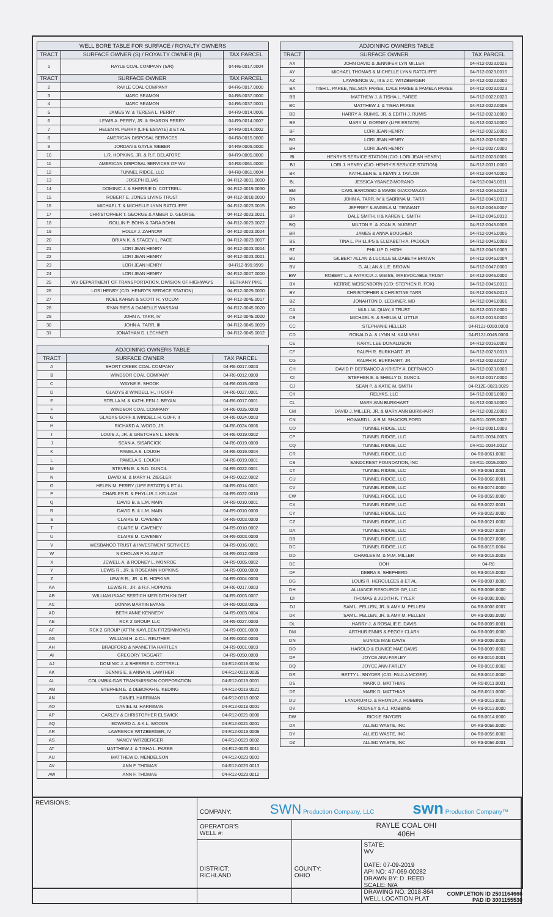| WELL BORE TABLE FOR SURFACE / ROYALTY OWNERS | | |
| --- | --- | --- |
| TRACT | SURFACE OWNER (S) / ROYALTY OWNER (R) | TAX PARCEL |
| 1 | RAYLE COAL COMPANY (S/R) | 04-R6-0017.0004 |
| TRACT | SURFACE OWNER | TAX PARCEL |
| 2 | RAYLE COAL COMPANY | 04-R6-0017.0000 |
| 3 | MARC SEAMON | 04-R6-0037.0000 |
| 4 | MARC SEAMON | 04-R6-0037.0001 |
| 5 | JAMES W. & TERESA L. PERRY | 04-R9-0014.0006 |
| 6 | LEWIS A. PERRY, JR. & SHARON PERRY | 04-R9-0014.0007 |
| 7 | HELEN M. PERRY (LIFE ESTATE) & ET AL | 04-R9-0014.0002 |
| 8 | AMERICAN DISPOSAL SERVICES | 04-R8-0015.0000 |
| 9 | JORDAN & GAYLE WEBER | 04-R9-0009.0000 |
| 10 | L.R. HOPKINS, JR. & R.F. DELATORE | 04-R9-0005.0000 |
| 11 | AMERICAN DISPOSAL SERVICES OF WV | 04-R8-0061.0000 |
| 12 | TUNNEL RIDGE, LLC | 04-R8-0061.0004 |
| 13 | JOSEPH ELIAS | 04-R12-0001.0000 |
| 14 | DOMINIC J. & SHERRIE D. COTTRELL | 04-R12-0019.0030 |
| 15 | ROBERT E. JONES LIVING TRUST | 04-R12-0018.0000 |
| 16 | MICHAEL T. & MICHELLE LYNN RATCLIFFE | 04-R12-0023.0015 |
| 17 | CHRISTOPHER T. GEORGE & AMBER D. GEORGE | 04-R12-0023.0021 |
| 18 | ROLLIN P. BOHN & TARA BOHN | 04-R12-0023.0022 |
| 19 | HOLLY J. ZAHNOW | 04-R12-0023.0024 |
| 20 | BRIAN K. & STACEY L. PAGE | 04-R12-0023.0007 |
| 21 | LORI JEAN HENRY | 04-R12-0023.0014 |
| 22 | LORI JEAN HENRY | 04-R12-0023.0001 |
| 23 | LORI JEAN HENRY | 04-R12-999.9999 |
| 24 | LORI JEAN HENRY | 04-R12-0007.0000 |
| 25 | WV DEPARTMENT OF TRANSPORTATION, DIVISION OF HIGHWAYS | BETHANY PIKE |
| 26 | LORI HENRY (C/O: HENRY'S SERVICE STATION) | 04-R12-0029.0000 |
| 27 | NOEL KAREN & SCOTT R. YOCUM | 04-R12-0045.0017 |
| 28 | RYAN RIES & DANIELLE WASSAM | 04-R12-0045.0020 |
| 29 | JOHN A. TARR, IV | 04-R12-0045.0000 |
| 30 | JOHN A. TARR, III | 04-R12-0045.0009 |
| 31 | JONATHAN D. LECHNER | 04-R12-0045.0012 |
| ADJOINING OWNERS TABLE | | |
| --- | --- | --- |
| TRACT | SURFACE OWNER | TAX PARCEL |
| A | SHORT CREEK COAL COMPANY | 04-R6-0017.0003 |
| B | WINDSOR COAL COMPANY | 04-R6-0012.0000 |
| C | WAYNE E. SHOOK | 04-R6-0015.0000 |
| D | GLADYS & WINDELL H., II GOFF | 04-R6-0027.0001 |
| E | STELLA M. & KATHLEEN J. BRYAN | 04-R6-0017.0001 |
| F | WINDSOR COAL COMPANY | 04-R6-0025.0000 |
| G | GLADYS GOFF & WINDELL H. GOFF, II | 04-R6-0024.0003 |
| H | RICHARD A. WOOD, JR. | 04-R6-0024.0006 |
| I | LOUIS J., JR. & GRETCHEN L. ENNIS | 04-R6-0019.0002 |
| J | SEAN A. SISARCICK | 04-R6-0019.0000 |
| K | PAMELA S. LOUGH | 04-R6-0019.0004 |
| L | PAMELA S. LOUGH | 04-R6-0019.0001 |
| M | STEVEN E. & S.D. DUNCIL | 04-R9-0022.0001 |
| N | DAVID M. & MARY H. ZIEGLER | 04-R9-0022.0002 |
| O | HELEN M. PERRY (LIFE ESTATE) & ET AL | 04-R9-0014.0001 |
| P | CHARLES R. & PHYLLIS J. KELLAM | 04-R9-0022.0010 |
| Q | DAVID B. & L.M. MAIN | 04-R9-0010.0001 |
| R | DAVID B. & L.M. MAIN | 04-R9-0010.0000 |
| S | CLAIRE M. CAVENEY | 04-R9-0003.0000 |
| T | CLAIRE M. CAVENEY | 04-R9-0010.0002 |
| U | CLAIRE M. CAVENEY | 04-R9-0003.0000 |
| V | WESBANCO TRUST & INVESTMENT SERVICES | 04-R9-0016.0001 |
| W | NICHOLAS P. KLAMUT | 04-R9-0012.0000 |
| X | JEWELL A. & RODNEY L. MONROE | 04-R9-0005.0002 |
| Y | LEWIS R., JR. & ROSEANN HOPKINS | 04-R9-0008.0000 |
| Z | LEWIS R., JR. & R. HOPKINS | 04-R9-0004.0000 |
| AA | LEWIS R., JR. & R.F. HOPKINS | 04-R6-0017.0003 |
| AB | WILLIAM ISAAC SERTICH MERIDITH KNIGHT | 04-R9-0003.0007 |
| AC | DONNA MARTIN EVANS | 04-R9-0003.0005 |
| AD | BETH ANNE KENNEDY | 04-R9-0003.0004 |
| AE | RCK 2 GROUP, LLC | 04-R9-0027.0000 |
| AF | RCK 2 GROUP (ATTN: KAYLEEN FITZSIMMONS) | 04-R9-0001.0000 |
| AG | WILLIAM H. & C.L. REUTHER | 04-R9-0002.0000 |
| AH | BRADFORD & NANNETTA HARTLEY | 04-R9-0001.0003 |
| AI | GREGORY TAGGART | 04-R9-0050.0000 |
| AJ | DOMINIC J. & SHERRIE D. COTTRELL | 04-R12-0019.0034 |
| AK | DENNIS E. & ANNA M. LAWTHER | 04-R12-0019.0035 |
| AL | COLUMBIA GAS TRANSMISSION CORPORATION | 04-R12-0019.0001 |
| AM | STEPHEN E. & DEBORAH E. KEDING | 04-R12-0019.0021 |
| AN | DANIEL HARRIMAN | 04-R12-0018.0002 |
| AO | DANIEL M. HARRIMAN | 04-R12-0018.0001 |
| AP | CARLEY & CHRISTOPHER ELSWICK | 04-R12-0021.0000 |
| AQ | EDWARD A. & K.L. WOODS | 04-R12-0021.0001 |
| AR | LAWRENCE WITZBERGER, IV | 04-R12-0019.0005 |
| AS | NANCY WITZBERGER | 04-R12-0023.0002 |
| AT | MATTHEW J. & TISHA L. PAREE | 04-R12-0023.0011 |
| AU | MATTHEW D. MENDELSON | 04-R12-0023.0001 |
| AV | ANN F. THOMAS | 04-R12-0023.0013 |
| AW | ANN F. THOMAS | 04-R12-0023.0012 |
| ADJOINING OWNERS TABLE | | |
| --- | --- | --- |
| TRACT | SURFACE OWNER | TAX PARCEL |
| AX | JOHN DAVID & JENNIFER LYN MILLER | 04-R12-0023.0026 |
| AY | MICHAEL THOMAS & MICHELLE LYNN RATCLIFFE | 04-R12-0023.0016 |
| AZ | LAWRENCE W., III & J.C. WITZBERGER | 04-R12-0022.0000 |
| BA | TISH L. PAREE, NELSON PAREE, DALE PAREE & PAMELA PAREE | 04-R12-0023.0023 |
| BB | MATTHEW J. & TISHA L. PAREE | 04-R12-0022.0020 |
| BC | MATTHEW J. & TISHA PAREE | 04-R12-0022.0006 |
| BD | HARRY A. RUMIS, JR. & EDITH J. RUMIS | 04-R12-0023.0000 |
| BE | MARY M. GORNEY (LIFE ESTATE) | 04-R12-0024.0000 |
| BF | LORI JEAN HENRY | 04-R12-0025.0000 |
| BG | LORI JEAN HENRY | 04-R12-0026.0000 |
| BH | LORI JEAN HENRY | 04-R12-0027.0000 |
| BI | HENRY'S SERVICE STATION (C/O: LORI JEAN HENRY) | 04-R12-0028.0001 |
| BJ | LORI J. HENRY (C/O: HENRY'S SERVICE STATION) | 04-R12-0031.0000 |
| BK | KATHLEEN E. & KEVIN J. TAYLOR | 04-R12-0044.0000 |
| BL | JESSICA YBANEZ-MORANO | 04-R12-0045.0011 |
| BM | CARL BAROSSO & MARIE GIACOMAZZA | 04-R12-0045.0019 |
| BN | JOHN A. TARR, IV & SABRINA M. TARR | 04-R12-0045.0013 |
| BO | JEFFREY & ANGELA M. TENNANT | 04-R12-0045.0007 |
| BP | DALE SMITH, II & KAREN L. SMITH | 04-R12-0045.0010 |
| BQ | MILTON E. & JOAN S. NUGENT | 04-R12-0045.0006 |
| BR | JAMES & ANNA BOUGHER | 04-R12-0045.0005 |
| BS | TINA L. PHILLIPS & ELIZABETH A. PADDEN | 04-R12-0045.0008 |
| BT | PHILLIP D. HIGH | 04-R12-0045.0003 |
| BU | GILBERT ALLAN & LUCILLE ELIZABETH BROWN | 04-R12-0045.0004 |
| BV | G. ALLAN & L.E. BROWN | 04-R12-0047.0000 |
| BW | ROBERT L. & PATRICIA J. WEISS, IRREVOCABLE TRUST | 04-R12-0046.0000 |
| BX | KERRIE WEISENBORN (C/O: STEPHEN R. FOX) | 04-R12-0045.0015 |
| BY | CHRISTOPHER & CHRISTINE TARR | 04-R12-0045.0014 |
| BZ | JONAHTON D. LECHNER, MD | 04-R12-0046.0001 |
| CA | MULL W. QUAY, II TRUST | 04-R12-0012.0000 |
| CB | MICHAEL S. & SHELIA M. LITTLE | 04-R12-0013.0000 |
| CC | STEPHANIE HELLER | 04-R12J-0050.0000 |
| CD | RONALD A. & LYNN M. KAMINSKI | 04-R12J-0045.0000 |
| CE | KARYL LEE DONALDSON | 04-R12-0016.0000 |
| CF | RALPH R. BURKHART, JR. | 04-R12-0023.0019 |
| CG | RALPH R. BURKHART, JR. | 04-R12-0023.0017 |
| CH | DAVID P. DEFRANCO & KRISTY A. DEFRANCO | 04-R12-0023.0003 |
| CI | STEPHEN E. & SHELLY D. DUNCIL | 04-R12-0017.0000 |
| CJ | SEAN P. & KATIE M. SMITH | 04-R12E-0023.0029 |
| CK | RELYKS, LLC | 04-R12-0005.0000 |
| CL | MARY ANN BURKHART | 04-R12-0004.0000 |
| CM | DAVID J. MILLER, JR. & MARY ANN BURKHART | 04-R12-0002.0000 |
| CN | HOWARD L. & B.M. SHACKELFORD | 04-R11-0035.0002 |
| CO | TUNNEL RIDGE, LLC | 04-R12-0001.0003 |
| CP | TUNNEL RIDGE, LLC | 04-R11-0034.0003 |
| CQ | TUNNEL RIDGE, LLC | 04-R11-0034.0012 |
| CR | TUNNEL RIDGE, LLC | 04-R8-0061.0002 |
| CS | SANDCREST FOUNDATION, INC | 04-R11-0015.0000 |
| CT | TUNNEL RIDGE, LLC | 04-R8-0061.0001 |
| CU | TUNNEL RIDGE, LLC | 04-R8-0060.0001 |
| CV | TUNNEL RIDGE, LLC | 04-R8-0074.0000 |
| CW | TUNNEL RIDGE, LLC | 04-R8-0059.0000 |
| CX | TUNNEL RIDGE, LLC | 04-R8-0022.0001 |
| CY | TUNNEL RIDGE, LLC | 04-R8-0022.0000 |
| CZ | TUNNEL RIDGE, LLC | 04-R8-0021.0002 |
| DA | TUNNEL RIDGE, LLC | 04-R8-0027.0007 |
| DB | TUNNEL RIDGE, LLC | 04-R8-0027.0006 |
| DC | TUNNEL RIDGE, LLC | 04-R8-0015.0004 |
| DD | CHARLES M. & M.M. MILLER | 04-R8-0015.0003 |
| DE | DOH | 04-R8 |
| DF | DEBRA S. SHEPHERD | 04-R8-0015.0002 |
| DG | LOUIS R. HERCULEES & ET AL | 04-R8-0007.0000 |
| DH | ALLIANCE RESOURCE GP, LLC | 04-R8-0006.0000 |
| DI | THOMAS & JUDITH K. TYLER | 04-R8-0008.0008 |
| DJ | SAM L. PELLEN, JR. & AMY M. PELLEN | 04-R8-0008.0007 |
| DK | SAM L. PELLEN, JR. & AMY M. PELLEN | 04-R8-0008.0000 |
| DL | HARRY J. & ROSALIE E. DAVIS | 04-R8-0009.0001 |
| DM | ARTHUR ENNIS & PEGGY CLARK | 04-R8-0009.0000 |
| DN | EUNICE MAE DAVIS | 04-R8-0009.0003 |
| DO | HAROLD & EUNICE MAE DAVIS | 04-R8-0009.0002 |
| DP | JOYCE ANN FARLEY | 04-R8-0010.0001 |
| DQ | JOYCE ANN FARLEY | 04-R8-0010.0002 |
| DR | BETTY L. SNYDER (C/O: PAULA MCGEE) | 04-R8-0010.0000 |
| DS | MARK D. MATTHIAS | 04-R8-0011.0001 |
| DT | MARK D. MATTHIAS | 04-R8-0011.0000 |
| DU | LANDRUM D. & RHONDA J. ROBBINS | 04-R8-0013.0002 |
| DV | RODNEY & A.J. ROBBINS | 04-R8-0013.0000 |
| DW | RICKIE SNYDER | 04-R8-0014.0000 |
| DX | ALLIED WASTE, INC | 04-R8-0056.0000 |
| DY | ALLIED WASTE, INC | 04-R8-0056.0002 |
| DZ | ALLIED WASTE, INC | 04-R8-0056.0001 |
| REVISIONS: | COMPANY: SWN Production Company, LLC swn Production Company™ | | |
| | OPERATOR'S WELL #: | RAYLE COAL OHI 406H | |
| | DISTRICT: RICHLAND | COUNTY: OHIO | STATE: WV DATE: 07-09-2019 API NO: 47-069-00282 DRAWN BY: D. REED SCALE: N/A DRAWING NO: 2018-864 WELL LOCATION PLAT |
COMPLETION ID 2501164666
PAD ID 3001155530